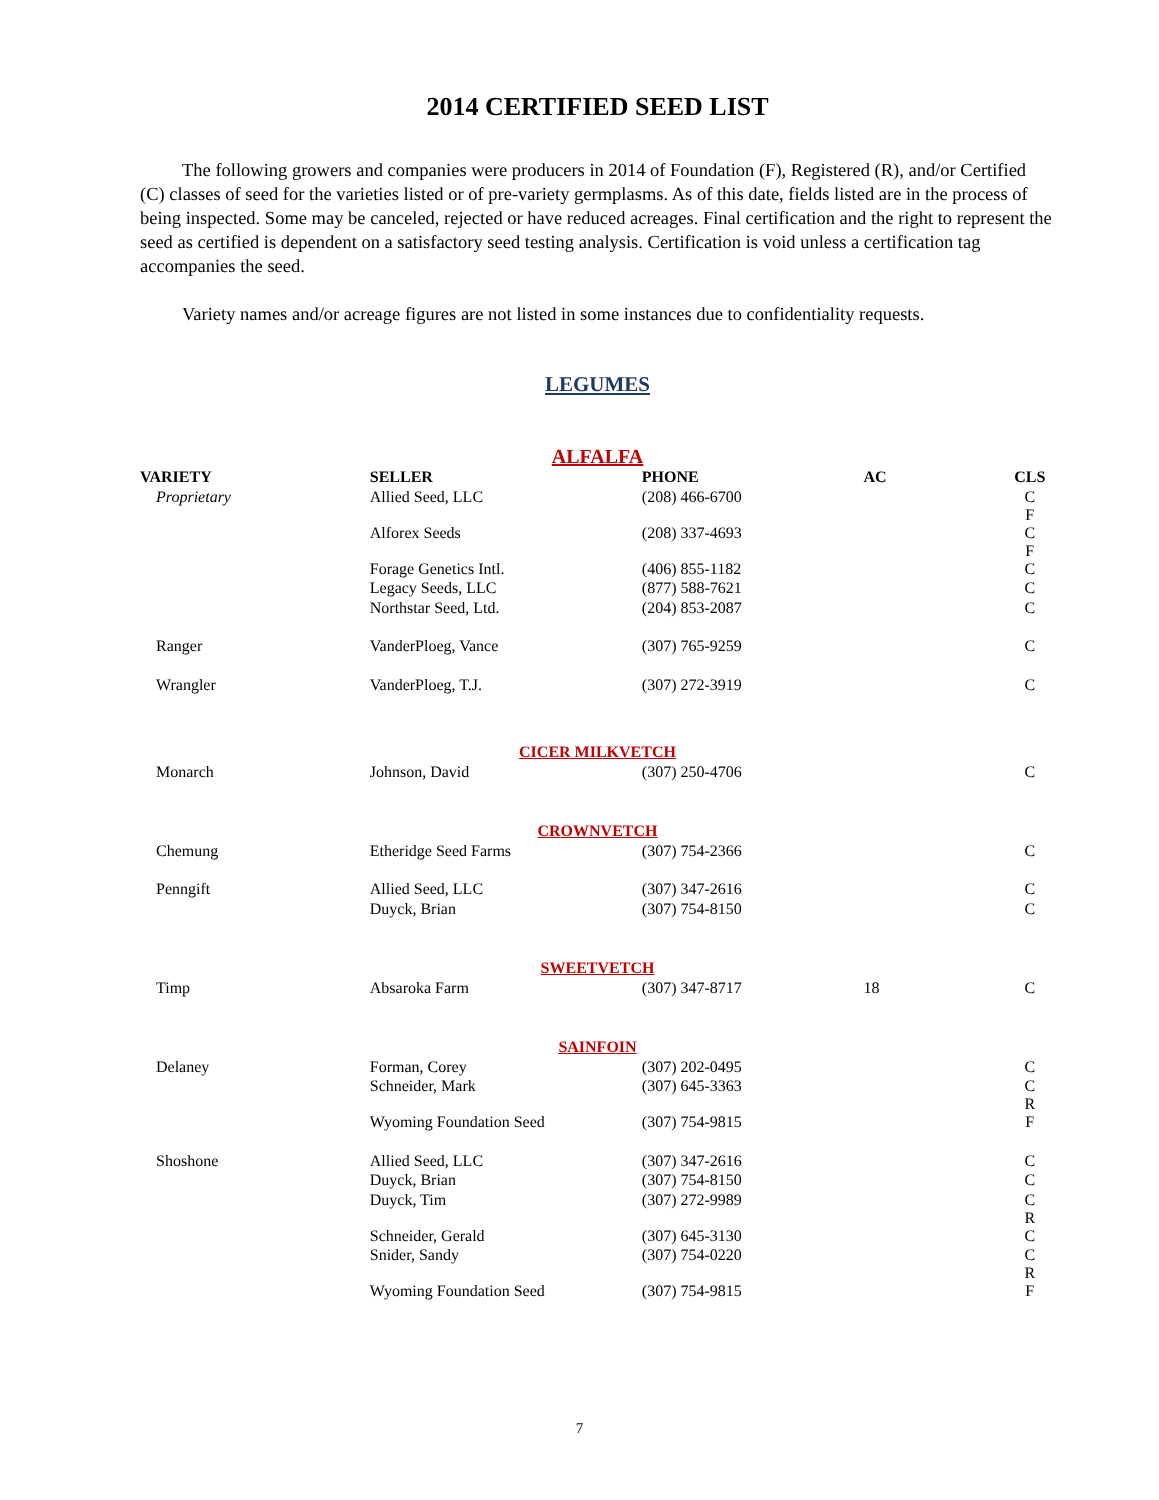2014 CERTIFIED SEED LIST
The following growers and companies were producers in 2014 of Foundation (F), Registered (R), and/or Certified (C) classes of seed for the varieties listed or of pre-variety germplasms. As of this date, fields listed are in the process of being inspected. Some may be canceled, rejected or have reduced acreages. Final certification and the right to represent the seed as certified is dependent on a satisfactory seed testing analysis. Certification is void unless a certification tag accompanies the seed.
Variety names and/or acreage figures are not listed in some instances due to confidentiality requests.
LEGUMES
| ALFALFA | | | | |
| VARIETY | SELLER | PHONE | AC | CLS |
| Proprietary | Allied Seed, LLC | (208) 466-6700 | | C F |
| | Alforex Seeds | (208) 337-4693 | | C F |
| | Forage Genetics Intl. | (406) 855-1182 | | C |
| | Legacy Seeds, LLC | (877) 588-7621 | | C |
| | Northstar Seed, Ltd. | (204) 853-2087 | | C |
| Ranger | VanderPloeg, Vance | (307) 765-9259 | | C |
| Wrangler | VanderPloeg, T.J. | (307) 272-3919 | | C |
| CICER MILKVETCH | | | | |
| Monarch | Johnson, David | (307) 250-4706 | | C |
| CROWNVETCH | | | | |
| Chemung | Etheridge Seed Farms | (307) 754-2366 | | C |
| Penngift | Allied Seed, LLC | (307) 347-2616 | | C |
| | Duyck, Brian | (307) 754-8150 | | C |
| SWEETVETCH | | | | |
| Timp | Absaroka Farm | (307) 347-8717 | 18 | C |
| SAINFOIN | | | | |
| Delaney | Forman, Corey | (307) 202-0495 | | C |
| | Schneider, Mark | (307) 645-3363 | | C R |
| | Wyoming Foundation Seed | (307) 754-9815 | | F |
| Shoshone | Allied Seed, LLC | (307) 347-2616 | | C |
| | Duyck, Brian | (307) 754-8150 | | C |
| | Duyck, Tim | (307) 272-9989 | | C R |
| | Schneider, Gerald | (307) 645-3130 | | C |
| | Snider, Sandy | (307) 754-0220 | | C R |
| | Wyoming Foundation Seed | (307) 754-9815 | | F |
7